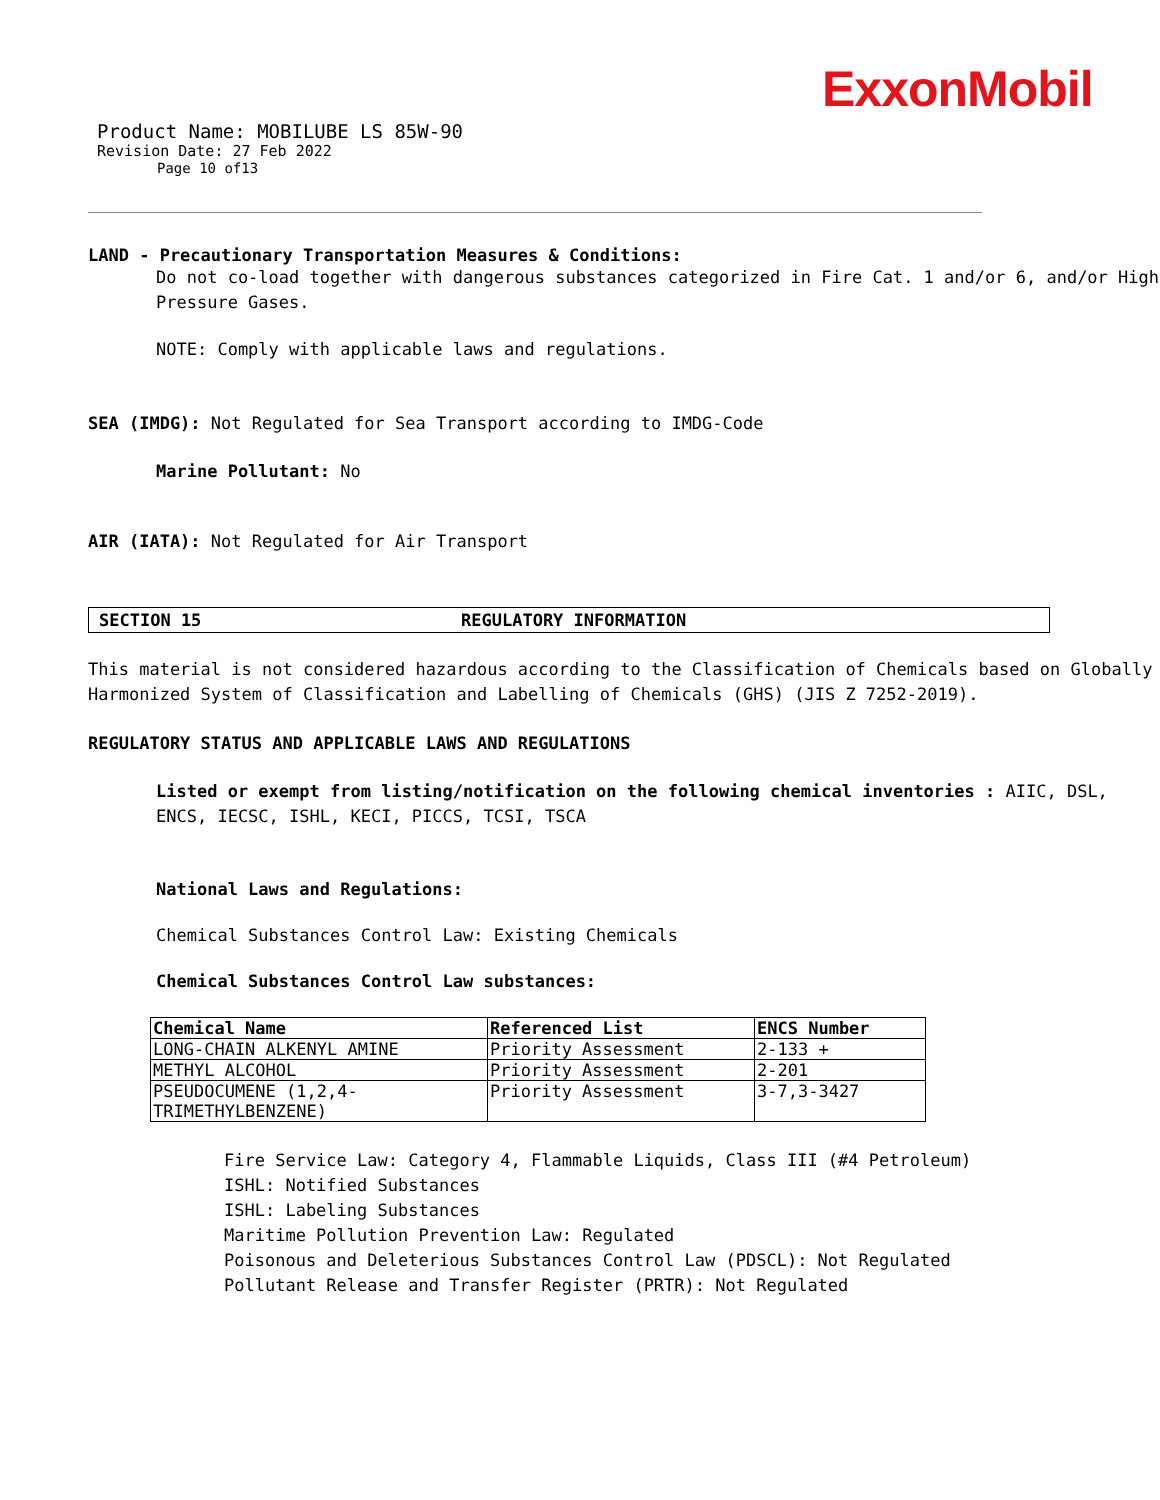ExxonMobil
Product Name: MOBILUBE LS 85W-90
Revision Date: 27 Feb 2022
Page 10 of13
LAND - Precautionary Transportation Measures & Conditions:
Do not co-load together with dangerous substances categorized in Fire Cat. 1 and/or 6, and/or High
Pressure Gases.
NOTE: Comply with applicable laws and regulations.
SEA (IMDG): Not Regulated for Sea Transport according to IMDG-Code
Marine Pollutant: No
AIR (IATA): Not Regulated for Air Transport
SECTION 15 REGULATORY INFORMATION
This material is not considered hazardous according to the Classification of Chemicals based on Globally
Harmonized System of Classification and Labelling of Chemicals (GHS) (JIS Z 7252-2019).
REGULATORY STATUS AND APPLICABLE LAWS AND REGULATIONS
Listed or exempt from listing/notification on the following chemical inventories : AIIC, DSL,
ENCS, IECSC, ISHL, KECI, PICCS, TCSI, TSCA
National Laws and Regulations:
Chemical Substances Control Law: Existing Chemicals
Chemical Substances Control Law substances:
| Chemical Name | Referenced List | ENCS Number |
| --- | --- | --- |
| LONG-CHAIN ALKENYL AMINE | Priority Assessment | 2-133 + |
| METHYL ALCOHOL | Priority Assessment | 2-201 |
| PSEUDOCUMENE (1,2,4- TRIMETHYLBENZENE) | Priority Assessment | 3-7,3-3427 |
Fire Service Law: Category 4, Flammable Liquids, Class III (#4 Petroleum)
ISHL: Notified Substances
ISHL: Labeling Substances
Maritime Pollution Prevention Law: Regulated
Poisonous and Deleterious Substances Control Law (PDSCL): Not Regulated
Pollutant Release and Transfer Register (PRTR): Not Regulated